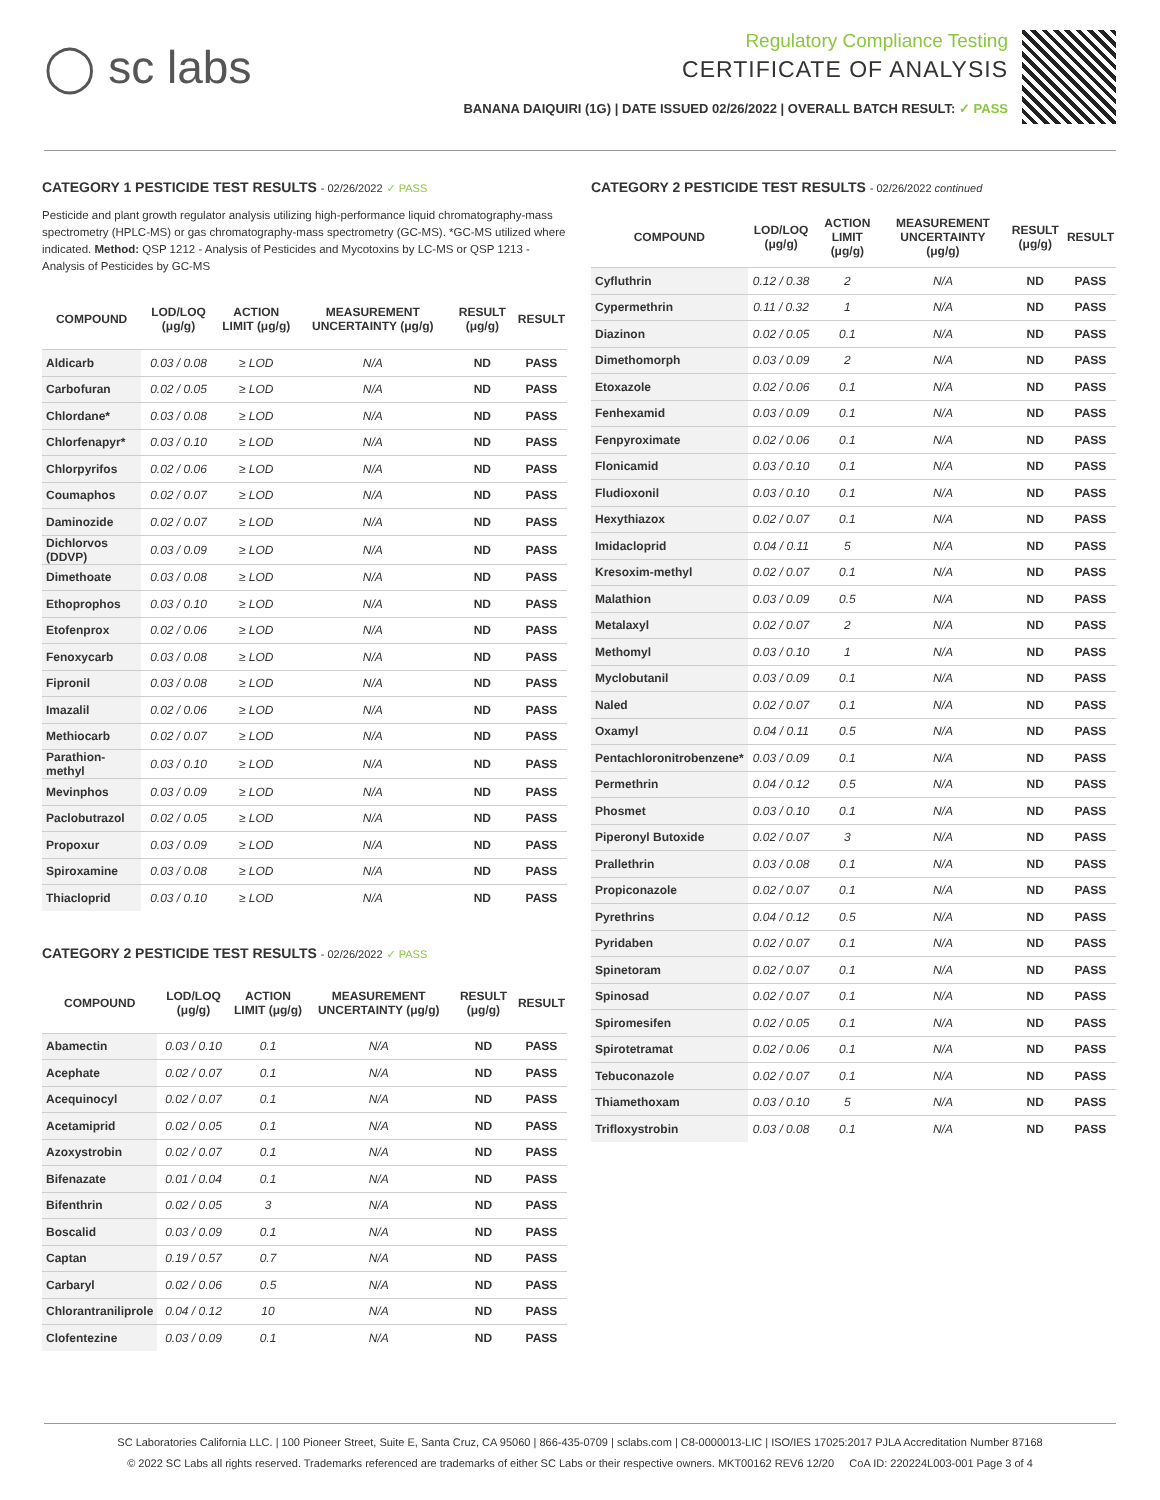◯ sc labs
Regulatory Compliance Testing
CERTIFICATE OF ANALYSIS
BANANA DAIQUIRI (1G) | DATE ISSUED 02/26/2022 | OVERALL BATCH RESULT: ✓ PASS
CATEGORY 1 PESTICIDE TEST RESULTS - 02/26/2022 ✓ PASS
Pesticide and plant growth regulator analysis utilizing high-performance liquid chromatography-mass spectrometry (HPLC-MS) or gas chromatography-mass spectrometry (GC-MS). *GC-MS utilized where indicated. Method: QSP 1212 - Analysis of Pesticides and Mycotoxins by LC-MS or QSP 1213 - Analysis of Pesticides by GC-MS
| COMPOUND | LOD/LOQ (μg/g) | ACTION LIMIT (μg/g) | MEASUREMENT UNCERTAINTY (μg/g) | RESULT (μg/g) | RESULT |
| --- | --- | --- | --- | --- | --- |
| Aldicarb | 0.03 / 0.08 | ≥ LOD | N/A | ND | PASS |
| Carbofuran | 0.02 / 0.05 | ≥ LOD | N/A | ND | PASS |
| Chlordane* | 0.03 / 0.08 | ≥ LOD | N/A | ND | PASS |
| Chlorfenapyr* | 0.03 / 0.10 | ≥ LOD | N/A | ND | PASS |
| Chlorpyrifos | 0.02 / 0.06 | ≥ LOD | N/A | ND | PASS |
| Coumaphos | 0.02 / 0.07 | ≥ LOD | N/A | ND | PASS |
| Daminozide | 0.02 / 0.07 | ≥ LOD | N/A | ND | PASS |
| Dichlorvos (DDVP) | 0.03 / 0.09 | ≥ LOD | N/A | ND | PASS |
| Dimethoate | 0.03 / 0.08 | ≥ LOD | N/A | ND | PASS |
| Ethoprophos | 0.03 / 0.10 | ≥ LOD | N/A | ND | PASS |
| Etofenprox | 0.02 / 0.06 | ≥ LOD | N/A | ND | PASS |
| Fenoxycarb | 0.03 / 0.08 | ≥ LOD | N/A | ND | PASS |
| Fipronil | 0.03 / 0.08 | ≥ LOD | N/A | ND | PASS |
| Imazalil | 0.02 / 0.06 | ≥ LOD | N/A | ND | PASS |
| Methiocarb | 0.02 / 0.07 | ≥ LOD | N/A | ND | PASS |
| Parathion-methyl | 0.03 / 0.10 | ≥ LOD | N/A | ND | PASS |
| Mevinphos | 0.03 / 0.09 | ≥ LOD | N/A | ND | PASS |
| Paclobutrazol | 0.02 / 0.05 | ≥ LOD | N/A | ND | PASS |
| Propoxur | 0.03 / 0.09 | ≥ LOD | N/A | ND | PASS |
| Spiroxamine | 0.03 / 0.08 | ≥ LOD | N/A | ND | PASS |
| Thiacloprid | 0.03 / 0.10 | ≥ LOD | N/A | ND | PASS |
CATEGORY 2 PESTICIDE TEST RESULTS - 02/26/2022 ✓ PASS
| COMPOUND | LOD/LOQ (μg/g) | ACTION LIMIT (μg/g) | MEASUREMENT UNCERTAINTY (μg/g) | RESULT (μg/g) | RESULT |
| --- | --- | --- | --- | --- | --- |
| Abamectin | 0.03 / 0.10 | 0.1 | N/A | ND | PASS |
| Acephate | 0.02 / 0.07 | 0.1 | N/A | ND | PASS |
| Acequinocyl | 0.02 / 0.07 | 0.1 | N/A | ND | PASS |
| Acetamiprid | 0.02 / 0.05 | 0.1 | N/A | ND | PASS |
| Azoxystrobin | 0.02 / 0.07 | 0.1 | N/A | ND | PASS |
| Bifenazate | 0.01 / 0.04 | 0.1 | N/A | ND | PASS |
| Bifenthrin | 0.02 / 0.05 | 3 | N/A | ND | PASS |
| Boscalid | 0.03 / 0.09 | 0.1 | N/A | ND | PASS |
| Captan | 0.19 / 0.57 | 0.7 | N/A | ND | PASS |
| Carbaryl | 0.02 / 0.06 | 0.5 | N/A | ND | PASS |
| Chlorantraniliprole | 0.04 / 0.12 | 10 | N/A | ND | PASS |
| Clofentezine | 0.03 / 0.09 | 0.1 | N/A | ND | PASS |
CATEGORY 2 PESTICIDE TEST RESULTS - 02/26/2022 continued
| COMPOUND | LOD/LOQ (μg/g) | ACTION LIMIT (μg/g) | MEASUREMENT UNCERTAINTY (μg/g) | RESULT (μg/g) | RESULT |
| --- | --- | --- | --- | --- | --- |
| Cyfluthrin | 0.12 / 0.38 | 2 | N/A | ND | PASS |
| Cypermethrin | 0.11 / 0.32 | 1 | N/A | ND | PASS |
| Diazinon | 0.02 / 0.05 | 0.1 | N/A | ND | PASS |
| Dimethomorph | 0.03 / 0.09 | 2 | N/A | ND | PASS |
| Etoxazole | 0.02 / 0.06 | 0.1 | N/A | ND | PASS |
| Fenhexamid | 0.03 / 0.09 | 0.1 | N/A | ND | PASS |
| Fenpyroximate | 0.02 / 0.06 | 0.1 | N/A | ND | PASS |
| Flonicamid | 0.03 / 0.10 | 0.1 | N/A | ND | PASS |
| Fludioxonil | 0.03 / 0.10 | 0.1 | N/A | ND | PASS |
| Hexythiazox | 0.02 / 0.07 | 0.1 | N/A | ND | PASS |
| Imidacloprid | 0.04 / 0.11 | 5 | N/A | ND | PASS |
| Kresoxim-methyl | 0.02 / 0.07 | 0.1 | N/A | ND | PASS |
| Malathion | 0.03 / 0.09 | 0.5 | N/A | ND | PASS |
| Metalaxyl | 0.02 / 0.07 | 2 | N/A | ND | PASS |
| Methomyl | 0.03 / 0.10 | 1 | N/A | ND | PASS |
| Myclobutanil | 0.03 / 0.09 | 0.1 | N/A | ND | PASS |
| Naled | 0.02 / 0.07 | 0.1 | N/A | ND | PASS |
| Oxamyl | 0.04 / 0.11 | 0.5 | N/A | ND | PASS |
| Pentachloronitrobenzene* | 0.03 / 0.09 | 0.1 | N/A | ND | PASS |
| Permethrin | 0.04 / 0.12 | 0.5 | N/A | ND | PASS |
| Phosmet | 0.03 / 0.10 | 0.1 | N/A | ND | PASS |
| Piperonyl Butoxide | 0.02 / 0.07 | 3 | N/A | ND | PASS |
| Prallethrin | 0.03 / 0.08 | 0.1 | N/A | ND | PASS |
| Propiconazole | 0.02 / 0.07 | 0.1 | N/A | ND | PASS |
| Pyrethrins | 0.04 / 0.12 | 0.5 | N/A | ND | PASS |
| Pyridaben | 0.02 / 0.07 | 0.1 | N/A | ND | PASS |
| Spinetoram | 0.02 / 0.07 | 0.1 | N/A | ND | PASS |
| Spinosad | 0.02 / 0.07 | 0.1 | N/A | ND | PASS |
| Spiromesifen | 0.02 / 0.05 | 0.1 | N/A | ND | PASS |
| Spirotetramat | 0.02 / 0.06 | 0.1 | N/A | ND | PASS |
| Tebuconazole | 0.02 / 0.07 | 0.1 | N/A | ND | PASS |
| Thiamethoxam | 0.03 / 0.10 | 5 | N/A | ND | PASS |
| Trifloxystrobin | 0.03 / 0.08 | 0.1 | N/A | ND | PASS |
SC Laboratories California LLC. | 100 Pioneer Street, Suite E, Santa Cruz, CA 95060 | 866-435-0709 | sclabs.com | C8-0000013-LIC | ISO/IES 17025:2017 PJLA Accreditation Number 87168
© 2022 SC Labs all rights reserved. Trademarks referenced are trademarks of either SC Labs or their respective owners. MKT00162 REV6 12/20 CoA ID: 220224L003-001 Page 3 of 4